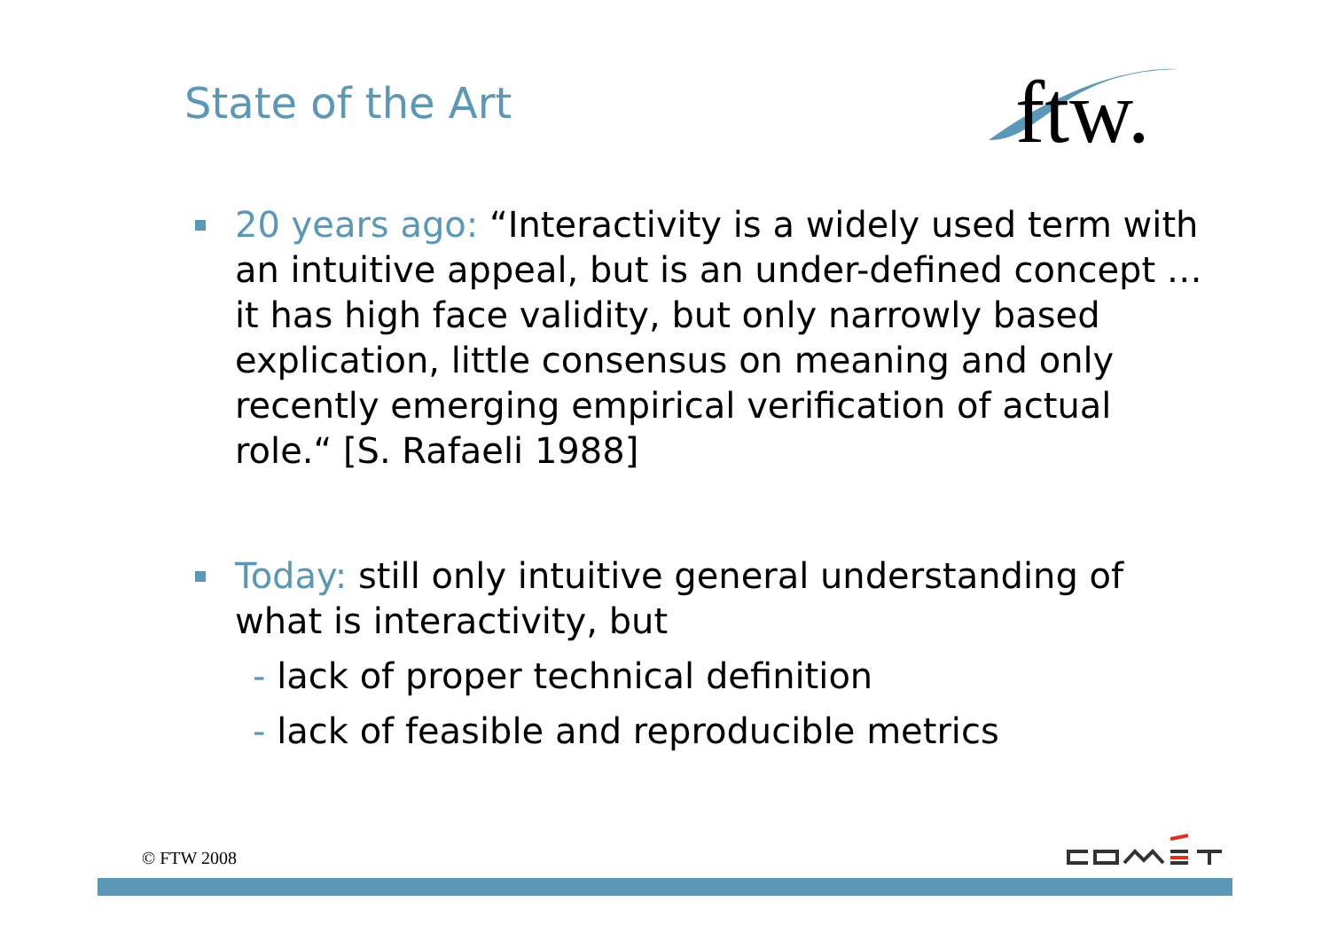State of the Art
ftw.
20 years ago: “Interactivity is a widely used term with an intuitive appeal, but is an under-defined concept … it has high face validity, but only narrowly based explication, little consensus on meaning and only recently emerging empirical verification of actual role.“ [S. Rafaeli 1988]
Today: still only intuitive general understanding of what is interactivity, but
- lack of proper technical definition
- lack of feasible and reproducible metrics
© FTW 2008